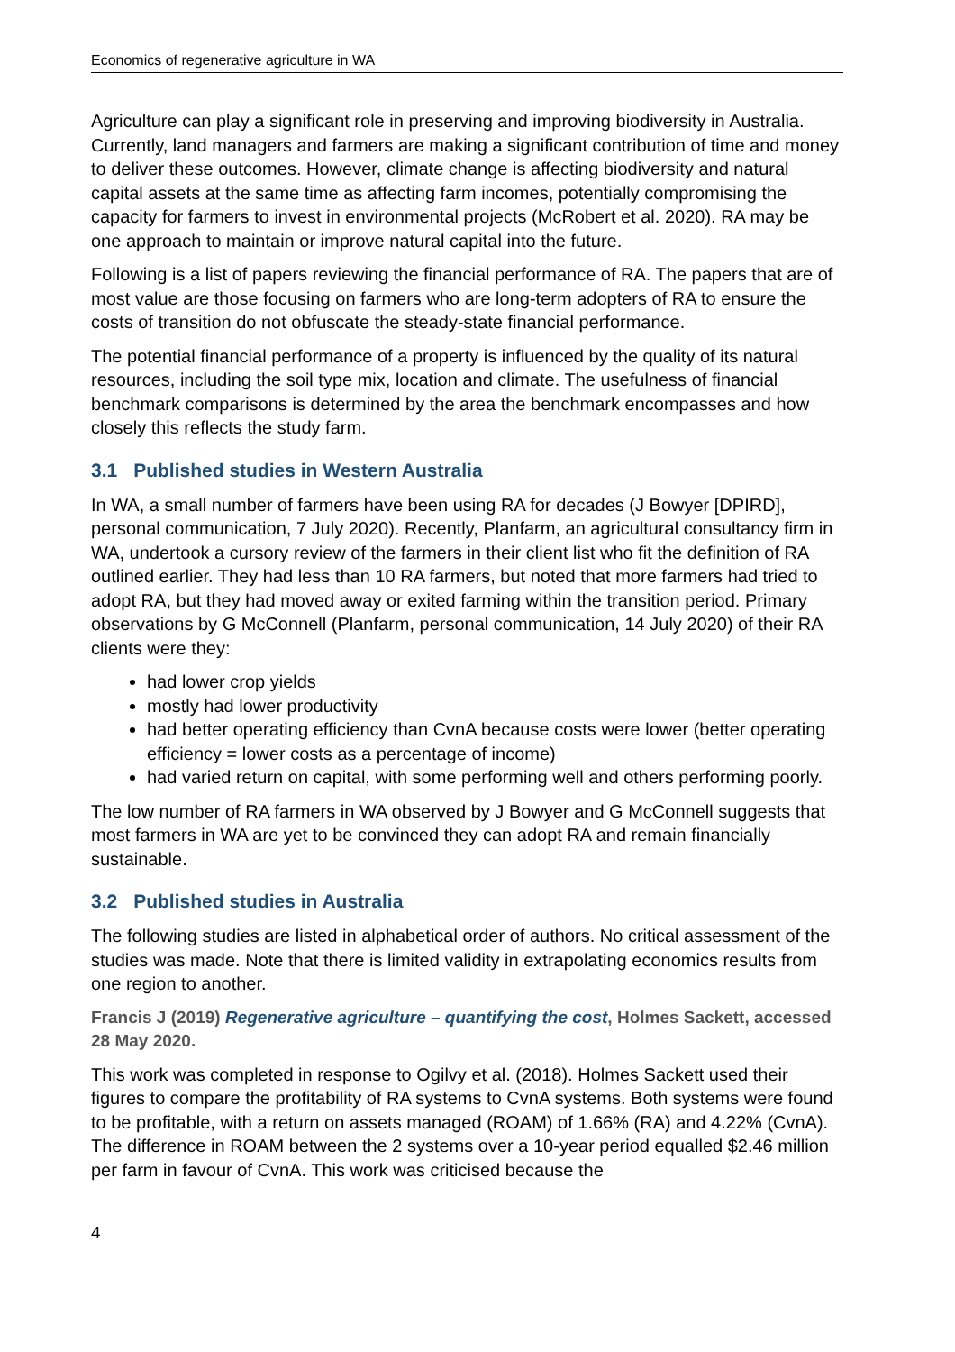Economics of regenerative agriculture in WA
Agriculture can play a significant role in preserving and improving biodiversity in Australia. Currently, land managers and farmers are making a significant contribution of time and money to deliver these outcomes. However, climate change is affecting biodiversity and natural capital assets at the same time as affecting farm incomes, potentially compromising the capacity for farmers to invest in environmental projects (McRobert et al. 2020). RA may be one approach to maintain or improve natural capital into the future.
Following is a list of papers reviewing the financial performance of RA. The papers that are of most value are those focusing on farmers who are long-term adopters of RA to ensure the costs of transition do not obfuscate the steady-state financial performance.
The potential financial performance of a property is influenced by the quality of its natural resources, including the soil type mix, location and climate. The usefulness of financial benchmark comparisons is determined by the area the benchmark encompasses and how closely this reflects the study farm.
3.1 Published studies in Western Australia
In WA, a small number of farmers have been using RA for decades (J Bowyer [DPIRD], personal communication, 7 July 2020). Recently, Planfarm, an agricultural consultancy firm in WA, undertook a cursory review of the farmers in their client list who fit the definition of RA outlined earlier. They had less than 10 RA farmers, but noted that more farmers had tried to adopt RA, but they had moved away or exited farming within the transition period. Primary observations by G McConnell (Planfarm, personal communication, 14 July 2020) of their RA clients were they:
had lower crop yields
mostly had lower productivity
had better operating efficiency than CvnA because costs were lower (better operating efficiency = lower costs as a percentage of income)
had varied return on capital, with some performing well and others performing poorly.
The low number of RA farmers in WA observed by J Bowyer and G McConnell suggests that most farmers in WA are yet to be convinced they can adopt RA and remain financially sustainable.
3.2 Published studies in Australia
The following studies are listed in alphabetical order of authors. No critical assessment of the studies was made. Note that there is limited validity in extrapolating economics results from one region to another.
Francis J (2019) Regenerative agriculture – quantifying the cost, Holmes Sackett, accessed 28 May 2020.
This work was completed in response to Ogilvy et al. (2018). Holmes Sackett used their figures to compare the profitability of RA systems to CvnA systems. Both systems were found to be profitable, with a return on assets managed (ROAM) of 1.66% (RA) and 4.22% (CvnA). The difference in ROAM between the 2 systems over a 10-year period equalled $2.46 million per farm in favour of CvnA. This work was criticised because the
4